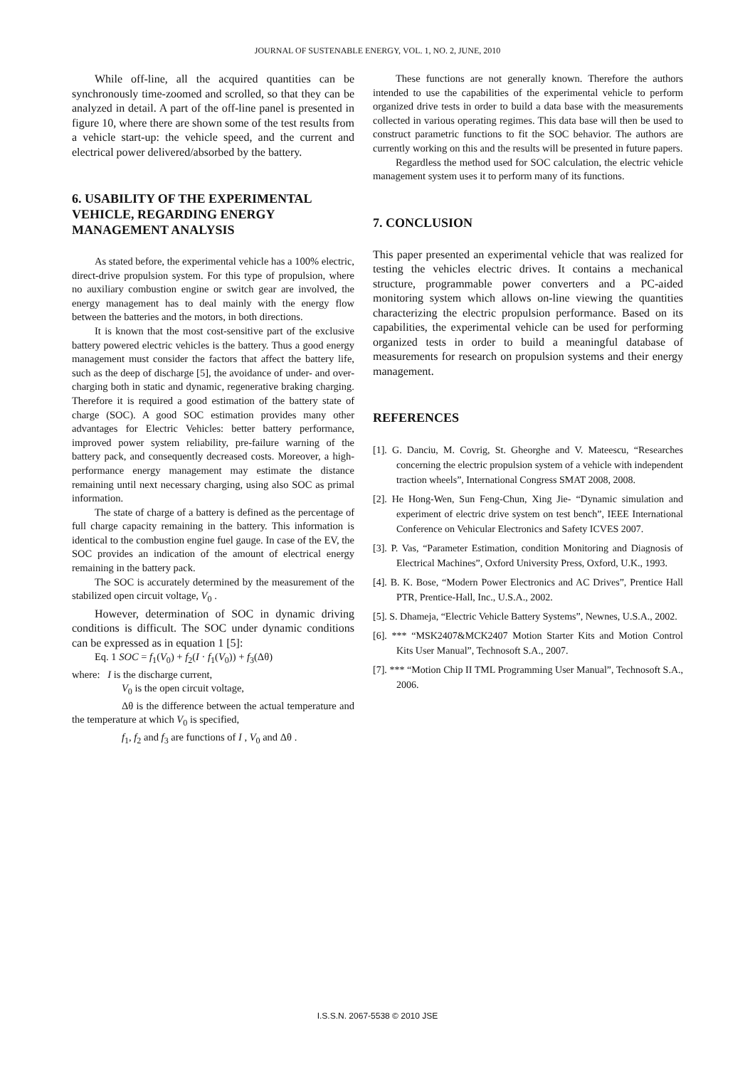JOURNAL OF SUSTENABLE ENERGY, VOL. 1, NO. 2, JUNE, 2010
While off-line, all the acquired quantities can be synchronously time-zoomed and scrolled, so that they can be analyzed in detail. A part of the off-line panel is presented in figure 10, where there are shown some of the test results from a vehicle start-up: the vehicle speed, and the current and electrical power delivered/absorbed by the battery.
6. USABILITY OF THE EXPERIMENTAL VEHICLE, REGARDING ENERGY MANAGEMENT ANALYSIS
As stated before, the experimental vehicle has a 100% electric, direct-drive propulsion system. For this type of propulsion, where no auxiliary combustion engine or switch gear are involved, the energy management has to deal mainly with the energy flow between the batteries and the motors, in both directions.
It is known that the most cost-sensitive part of the exclusive battery powered electric vehicles is the battery. Thus a good energy management must consider the factors that affect the battery life, such as the deep of discharge [5], the avoidance of under- and over-charging both in static and dynamic, regenerative braking charging. Therefore it is required a good estimation of the battery state of charge (SOC). A good SOC estimation provides many other advantages for Electric Vehicles: better battery performance, improved power system reliability, pre-failure warning of the battery pack, and consequently decreased costs. Moreover, a high-performance energy management may estimate the distance remaining until next necessary charging, using also SOC as primal information.
The state of charge of a battery is defined as the percentage of full charge capacity remaining in the battery. This information is identical to the combustion engine fuel gauge. In case of the EV, the SOC provides an indication of the amount of electrical energy remaining in the battery pack.
The SOC is accurately determined by the measurement of the stabilized open circuit voltage, V<sub>0</sub> .
However, determination of SOC in dynamic driving conditions is difficult. The SOC under dynamic conditions can be expressed as in equation 1 [5]:
Eq. 1 SOC = f<sub>1</sub>(V<sub>0</sub>) + f<sub>2</sub>(I · f<sub>1</sub>(V<sub>0</sub>)) + f<sub>3</sub>(Δθ)
where: I is the discharge current,
V<sub>0</sub> is the open circuit voltage,
Δθ is the difference between the actual temperature and the temperature at which V<sub>0</sub> is specified,
f<sub>1</sub>, f<sub>2</sub> and f<sub>3</sub> are functions of I , V<sub>0</sub> and Δθ .
These functions are not generally known. Therefore the authors intended to use the capabilities of the experimental vehicle to perform organized drive tests in order to build a data base with the measurements collected in various operating regimes. This data base will then be used to construct parametric functions to fit the SOC behavior. The authors are currently working on this and the results will be presented in future papers.
Regardless the method used for SOC calculation, the electric vehicle management system uses it to perform many of its functions.
7. CONCLUSION
This paper presented an experimental vehicle that was realized for testing the vehicles electric drives. It contains a mechanical structure, programmable power converters and a PC-aided monitoring system which allows on-line viewing the quantities characterizing the electric propulsion performance. Based on its capabilities, the experimental vehicle can be used for performing organized tests in order to build a meaningful database of measurements for research on propulsion systems and their energy management.
REFERENCES
[1]. G. Danciu, M. Covrig, St. Gheorghe and V. Mateescu, “Researches concerning the electric propulsion system of a vehicle with independent traction wheels”, International Congress SMAT 2008, 2008.
[2]. He Hong-Wen, Sun Feng-Chun, Xing Jie- “Dynamic simulation and experiment of electric drive system on test bench”, IEEE International Conference on Vehicular Electronics and Safety ICVES 2007.
[3]. P. Vas, “Parameter Estimation, condition Monitoring and Diagnosis of Electrical Machines”, Oxford University Press, Oxford, U.K., 1993.
[4]. B. K. Bose, “Modern Power Electronics and AC Drives”, Prentice Hall PTR, Prentice-Hall, Inc., U.S.A., 2002.
[5]. S. Dhameja, “Electric Vehicle Battery Systems”, Newnes, U.S.A., 2002.
[6]. *** “MSK2407&MCK2407 Motion Starter Kits and Motion Control Kits User Manual”, Technosoft S.A., 2007.
[7]. *** “Motion Chip II TML Programming User Manual”, Technosoft S.A., 2006.
I.S.S.N. 2067-5538 © 2010 JSE